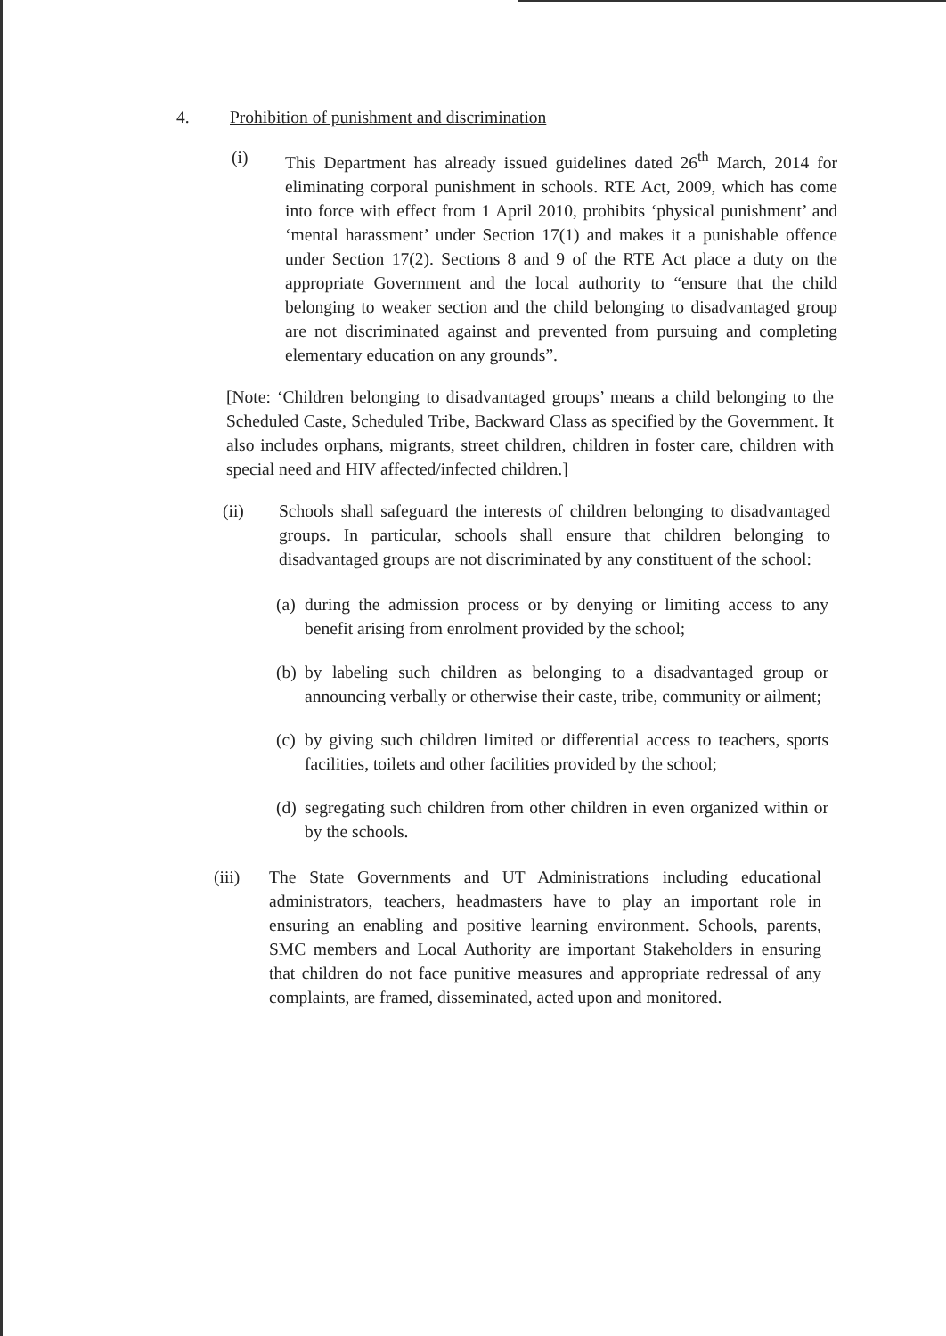4. Prohibition of punishment and discrimination
(i) This Department has already issued guidelines dated 26<sup>th</sup> March, 2014 for eliminating corporal punishment in schools. RTE Act, 2009, which has come into force with effect from 1 April 2010, prohibits ‘physical punishment’ and ‘mental harassment’ under Section 17(1) and makes it a punishable offence under Section 17(2). Sections 8 and 9 of the RTE Act place a duty on the appropriate Government and the local authority to “ensure that the child belonging to weaker section and the child belonging to disadvantaged group are not discriminated against and prevented from pursuing and completing elementary education on any grounds”.
[Note: ‘Children belonging to disadvantaged groups’ means a child belonging to the Scheduled Caste, Scheduled Tribe, Backward Class as specified by the Government. It also includes orphans, migrants, street children, children in foster care, children with special need and HIV affected/infected children.]
(ii) Schools shall safeguard the interests of children belonging to disadvantaged groups. In particular, schools shall ensure that children belonging to disadvantaged groups are not discriminated by any constituent of the school:
(a)
during the admission process or by denying or limiting access to any benefit arising from enrolment provided by the school;
(b)
by labeling such children as belonging to a disadvantaged group or announcing verbally or otherwise their caste, tribe, community or ailment;
(c)
by giving such children limited or differential access to teachers, sports facilities, toilets and other facilities provided by the school;
(d)
segregating such children from other children in even organized within or by the schools.
(iii) The State Governments and UT Administrations including educational administrators, teachers, headmasters have to play an important role in ensuring an enabling and positive learning environment. Schools, parents, SMC members and Local Authority are important Stakeholders in ensuring that children do not face punitive measures and appropriate redressal of any complaints, are framed, disseminated, acted upon and monitored.